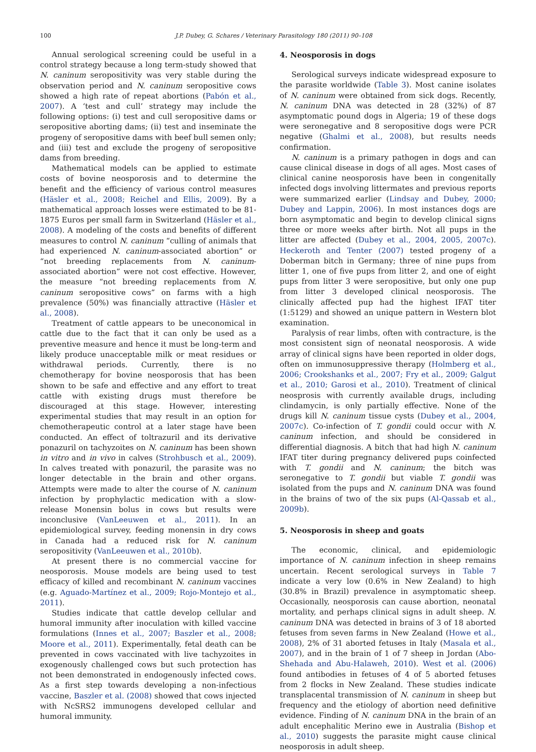100 J.P. Dubey, G. Schares / Veterinary Parasitology 180 (2011) 90–108
Annual serological screening could be useful in a control strategy because a long term-study showed that N. caninum seropositivity was very stable during the observation period and N. caninum seropositive cows showed a high rate of repeat abortions (Pabón et al., 2007). A ‘test and cull’ strategy may include the following options: (i) test and cull seropositive dams or seropositive aborting dams; (ii) test and inseminate the progeny of seropositive dams with beef bull semen only; and (iii) test and exclude the progeny of seropositive dams from breeding.
Mathematical models can be applied to estimate costs of bovine neosporosis and to determine the benefit and the efficiency of various control measures (Häsler et al., 2008; Reichel and Ellis, 2009). By a mathematical approach losses were estimated to be 81-1875 Euros per small farm in Switzerland (Häsler et al., 2008). A modeling of the costs and benefits of different measures to control N. caninum “culling of animals that had experienced N. caninum-associated abortion” or “not breeding replacements from N. caninum-associated abortion” were not cost effective. However, the measure “not breeding replacements from N. caninum seropositive cows” on farms with a high prevalence (50%) was financially attractive (Häsler et al., 2008).
Treatment of cattle appears to be uneconomical in cattle due to the fact that it can only be used as a preventive measure and hence it must be long-term and likely produce unacceptable milk or meat residues or withdrawal periods. Currently, there is no chemotherapy for bovine neosporosis that has been shown to be safe and effective and any effort to treat cattle with existing drugs must therefore be discouraged at this stage. However, interesting experimental studies that may result in an option for chemotherapeutic control at a later stage have been conducted. An effect of toltrazuril and its derivative ponazuril on tachyzoites on N. caninum has been shown in vitro and in vivo in calves (Strohbusch et al., 2009). In calves treated with ponazuril, the parasite was no longer detectable in the brain and other organs. Attempts were made to alter the course of N. caninum infection by prophylactic medication with a slow-release Monensin bolus in cows but results were inconclusive (VanLeeuwen et al., 2011). In an epidemiological survey, feeding monensin in dry cows in Canada had a reduced risk for N. caninum seropositivity (VanLeeuwen et al., 2010b).
At present there is no commercial vaccine for neosporosis. Mouse models are being used to test efficacy of killed and recombinant N. caninum vaccines (e.g. Aguado-Martínez et al., 2009; Rojo-Montejo et al., 2011).
Studies indicate that cattle develop cellular and humoral immunity after inoculation with killed vaccine formulations (Innes et al., 2007; Baszler et al., 2008; Moore et al., 2011). Experimentally, fetal death can be prevented in cows vaccinated with live tachyzoites in exogenously challenged cows but such protection has not been demonstrated in endogenously infected cows. As a first step towards developing a non-infectious vaccine, Baszler et al. (2008) showed that cows injected with NcSRS2 immunogens developed cellular and humoral immunity.
4. Neosporosis in dogs
Serological surveys indicate widespread exposure to the parasite worldwide (Table 3). Most canine isolates of N. caninum were obtained from sick dogs. Recently, N. caninum DNA was detected in 28 (32%) of 87 asymptomatic pound dogs in Algeria; 19 of these dogs were seronegative and 8 seropositive dogs were PCR negative (Ghalmi et al., 2008), but results needs confirmation.
N. caninum is a primary pathogen in dogs and can cause clinical disease in dogs of all ages. Most cases of clinical canine neosporosis have been in congenitally infected dogs involving littermates and previous reports were summarized earlier (Lindsay and Dubey, 2000; Dubey and Lappin, 2006). In most instances dogs are born asymptomatic and begin to develop clinical signs three or more weeks after birth. Not all pups in the litter are affected (Dubey et al., 2004, 2005, 2007c). Heckeroth and Tenter (2007) tested progeny of a Doberman bitch in Germany; three of nine pups from litter 1, one of five pups from litter 2, and one of eight pups from litter 3 were seropositive, but only one pup from litter 3 developed clinical neosporosis. The clinically affected pup had the highest IFAT titer (1:5129) and showed an unique pattern in Western blot examination.
Paralysis of rear limbs, often with contracture, is the most consistent sign of neonatal neosporosis. A wide array of clinical signs have been reported in older dogs, often on immunosuppressive therapy (Holmberg et al., 2006; Crookshanks et al., 2007; Fry et al., 2009; Galgut et al., 2010; Garosi et al., 2010). Treatment of clinical neosprosis with currently available drugs, including clindamycin, is only partially effective. None of the drugs kill N. caninum tissue cysts (Dubey et al., 2004, 2007c). Co-infection of T. gondii could occur with N. caninum infection, and should be considered in differential diagnosis. A bitch that had high N. caninum IFAT titer during pregnancy delivered pups coinfected with T. gondii and N. caninum; the bitch was seronegative to T. gondii but viable T. gondii was isolated from the pups and N. caninum DNA was found in the brains of two of the six pups (Al-Qassab et al., 2009b).
5. Neosporosis in sheep and goats
The economic, clinical, and epidemiologic importance of N. caninum infection in sheep remains uncertain. Recent serological surveys in Table 7 indicate a very low (0.6% in New Zealand) to high (30.8% in Brazil) prevalence in asymptomatic sheep. Occasionally, neosporosis can cause abortion, neonatal mortality, and perhaps clinical signs in adult sheep. N. caninum DNA was detected in brains of 3 of 18 aborted fetuses from seven farms in New Zealand (Howe et al., 2008), 2% of 31 aborted fetuses in Italy (Masala et al., 2007), and in the brain of 1 of 7 sheep in Jordan (Abo-Shehada and Abu-Halaweh, 2010). West et al. (2006) found antibodies in fetuses of 4 of 5 aborted fetuses from 2 flocks in New Zealand. These studies indicate transplacental transmission of N. caninum in sheep but frequency and the etiology of abortion need definitive evidence. Finding of N. caninum DNA in the brain of an adult encephalitic Merino ewe in Australia (Bishop et al., 2010) suggests the parasite might cause clinical neosporosis in adult sheep.